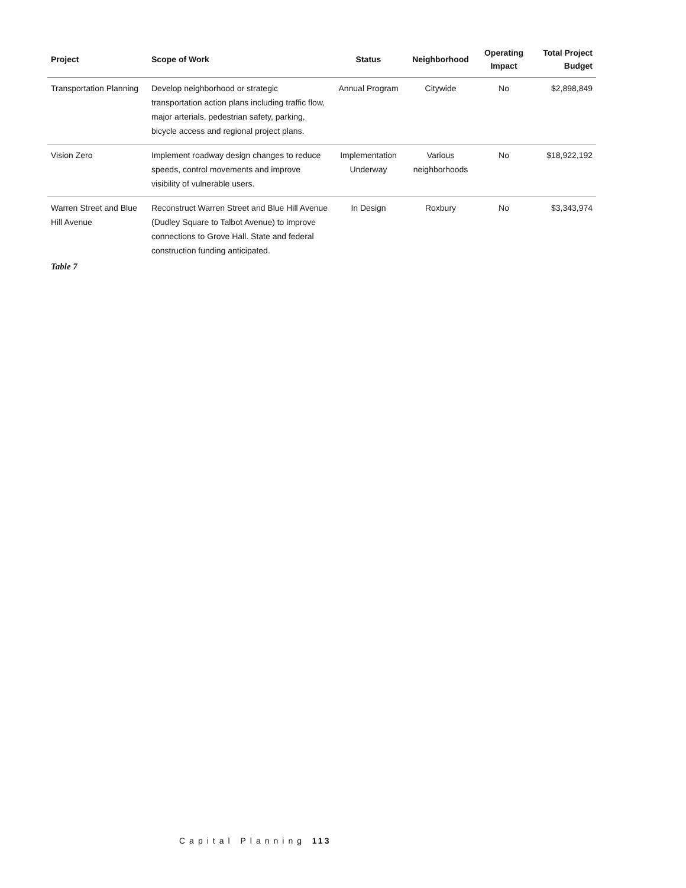| Project | Scope of Work | Status | Neighborhood | Operating Impact | Total Project Budget |
| --- | --- | --- | --- | --- | --- |
| Transportation Planning | Develop neighborhood or strategic transportation action plans including traffic flow, major arterials, pedestrian safety, parking, bicycle access and regional project plans. | Annual Program | Citywide | No | $2,898,849 |
| Vision Zero | Implement roadway design changes to reduce speeds, control movements and improve visibility of vulnerable users. | Implementation Underway | Various neighborhoods | No | $18,922,192 |
| Warren Street and Blue Hill Avenue | Reconstruct Warren Street and Blue Hill Avenue (Dudley Square to Talbot Avenue) to improve connections to Grove Hall. State and federal construction funding anticipated. | In Design | Roxbury | No | $3,343,974 |
Table 7
Capital Planning 113